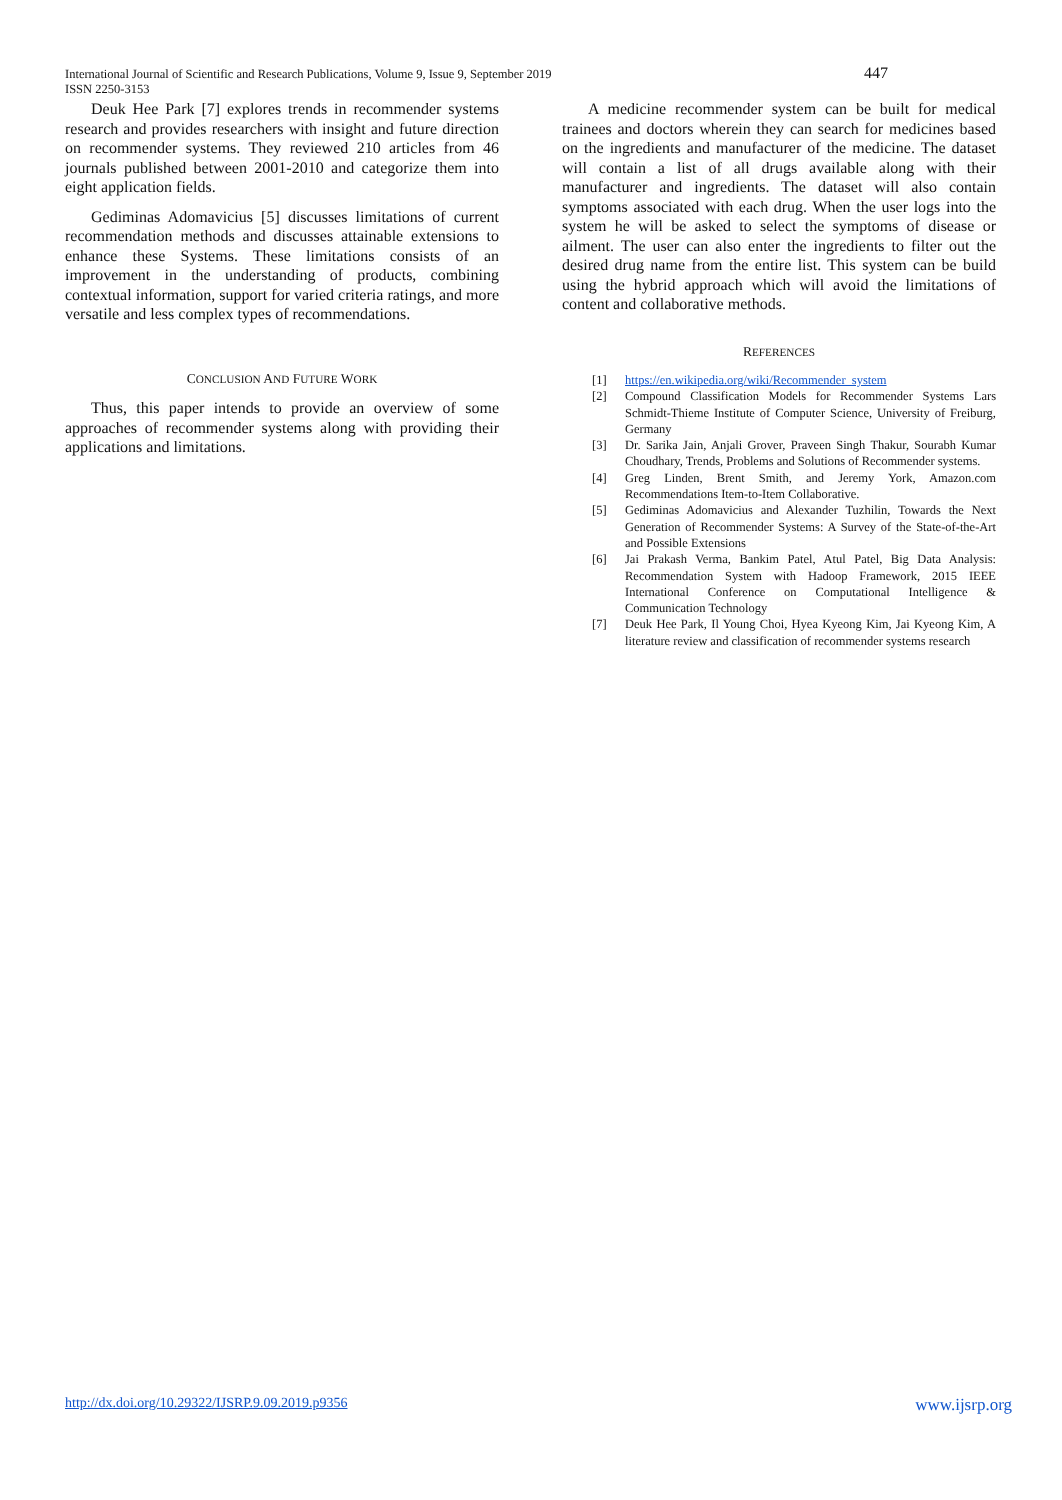International Journal of Scientific and Research Publications, Volume 9, Issue 9, September 2019
ISSN 2250-3153
447
Deuk Hee Park [7] explores trends in recommender systems research and provides researchers with insight and future direction on recommender systems. They reviewed 210 articles from 46 journals published between 2001-2010 and categorize them into eight application fields.
Gediminas Adomavicius [5] discusses limitations of current recommendation methods and discusses attainable extensions to enhance these Systems. These limitations consists of an improvement in the understanding of products, combining contextual information, support for varied criteria ratings, and more versatile and less complex types of recommendations.
CONCLUSION AND FUTURE WORK
Thus, this paper intends to provide an overview of some approaches of recommender systems along with providing their applications and limitations.
A medicine recommender system can be built for medical trainees and doctors wherein they can search for medicines based on the ingredients and manufacturer of the medicine. The dataset will contain a list of all drugs available along with their manufacturer and ingredients. The dataset will also contain symptoms associated with each drug. When the user logs into the system he will be asked to select the symptoms of disease or ailment. The user can also enter the ingredients to filter out the desired drug name from the entire list. This system can be build using the hybrid approach which will avoid the limitations of content and collaborative methods.
REFERENCES
[1] https://en.wikipedia.org/wiki/Recommender_system
[2] Compound Classification Models for Recommender Systems Lars Schmidt-Thieme Institute of Computer Science, University of Freiburg, Germany
[3] Dr. Sarika Jain, Anjali Grover, Praveen Singh Thakur, Sourabh Kumar Choudhary, Trends, Problems and Solutions of Recommender systems.
[4] Greg Linden, Brent Smith, and Jeremy York, Amazon.com Recommendations Item-to-Item Collaborative.
[5] Gediminas Adomavicius and Alexander Tuzhilin, Towards the Next Generation of Recommender Systems: A Survey of the State-of-the-Art and Possible Extensions
[6] Jai Prakash Verma, Bankim Patel, Atul Patel, Big Data Analysis: Recommendation System with Hadoop Framework, 2015 IEEE International Conference on Computational Intelligence & Communication Technology
[7] Deuk Hee Park, Il Young Choi, Hyea Kyeong Kim, Jai Kyeong Kim, A literature review and classification of recommender systems research
http://dx.doi.org/10.29322/IJSRP.9.09.2019.p9356 www.ijsrp.org